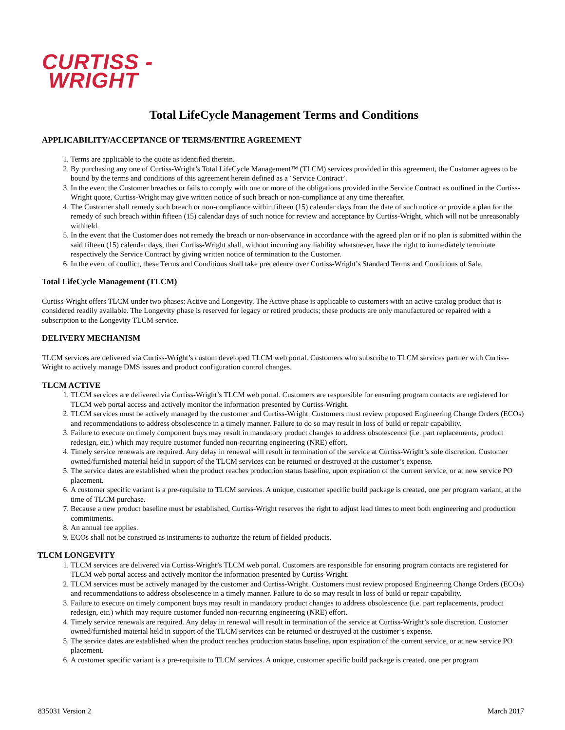CURTISS -
WRIGHT
Total LifeCycle Management Terms and Conditions
APPLICABILITY/ACCEPTANCE OF TERMS/ENTIRE AGREEMENT
1. Terms are applicable to the quote as identified therein.
2. By purchasing any one of Curtiss-Wright’s Total LifeCycle Management™ (TLCM) services provided in this agreement, the Customer agrees to be bound by the terms and conditions of this agreement herein defined as a ‘Service Contract’.
3. In the event the Customer breaches or fails to comply with one or more of the obligations provided in the Service Contract as outlined in the Curtiss-Wright quote, Curtiss-Wright may give written notice of such breach or non-compliance at any time thereafter.
4. The Customer shall remedy such breach or non-compliance within fifteen (15) calendar days from the date of such notice or provide a plan for the remedy of such breach within fifteen (15) calendar days of such notice for review and acceptance by Curtiss-Wright, which will not be unreasonably withheld.
5. In the event that the Customer does not remedy the breach or non-observance in accordance with the agreed plan or if no plan is submitted within the said fifteen (15) calendar days, then Curtiss-Wright shall, without incurring any liability whatsoever, have the right to immediately terminate respectively the Service Contract by giving written notice of termination to the Customer.
6. In the event of conflict, these Terms and Conditions shall take precedence over Curtiss-Wright’s Standard Terms and Conditions of Sale.
Total LifeCycle Management (TLCM)
Curtiss-Wright offers TLCM under two phases: Active and Longevity. The Active phase is applicable to customers with an active catalog product that is considered readily available. The Longevity phase is reserved for legacy or retired products; these products are only manufactured or repaired with a subscription to the Longevity TLCM service.
DELIVERY MECHANISM
TLCM services are delivered via Curtiss-Wright’s custom developed TLCM web portal. Customers who subscribe to TLCM services partner with Curtiss-Wright to actively manage DMS issues and product configuration control changes.
TLCM ACTIVE
1. TLCM services are delivered via Curtiss-Wright’s TLCM web portal. Customers are responsible for ensuring program contacts are registered for TLCM web portal access and actively monitor the information presented by Curtiss-Wright.
2. TLCM services must be actively managed by the customer and Curtiss-Wright. Customers must review proposed Engineering Change Orders (ECOs) and recommendations to address obsolescence in a timely manner. Failure to do so may result in loss of build or repair capability.
3. Failure to execute on timely component buys may result in mandatory product changes to address obsolescence (i.e. part replacements, product redesign, etc.) which may require customer funded non-recurring engineering (NRE) effort.
4. Timely service renewals are required. Any delay in renewal will result in termination of the service at Curtiss-Wright’s sole discretion. Customer owned/furnished material held in support of the TLCM services can be returned or destroyed at the customer’s expense.
5. The service dates are established when the product reaches production status baseline, upon expiration of the current service, or at new service PO placement.
6. A customer specific variant is a pre-requisite to TLCM services. A unique, customer specific build package is created, one per program variant, at the time of TLCM purchase.
7. Because a new product baseline must be established, Curtiss-Wright reserves the right to adjust lead times to meet both engineering and production commitments.
8. An annual fee applies.
9. ECOs shall not be construed as instruments to authorize the return of fielded products.
TLCM LONGEVITY
1. TLCM services are delivered via Curtiss-Wright’s TLCM web portal. Customers are responsible for ensuring program contacts are registered for TLCM web portal access and actively monitor the information presented by Curtiss-Wright.
2. TLCM services must be actively managed by the customer and Curtiss-Wright. Customers must review proposed Engineering Change Orders (ECOs) and recommendations to address obsolescence in a timely manner. Failure to do so may result in loss of build or repair capability.
3. Failure to execute on timely component buys may result in mandatory product changes to address obsolescence (i.e. part replacements, product redesign, etc.) which may require customer funded non-recurring engineering (NRE) effort.
4. Timely service renewals are required. Any delay in renewal will result in termination of the service at Curtiss-Wright’s sole discretion. Customer owned/furnished material held in support of the TLCM services can be returned or destroyed at the customer’s expense.
5. The service dates are established when the product reaches production status baseline, upon expiration of the current service, or at new service PO placement.
6. A customer specific variant is a pre-requisite to TLCM services. A unique, customer specific build package is created, one per program
835031 Version 2 March 2017